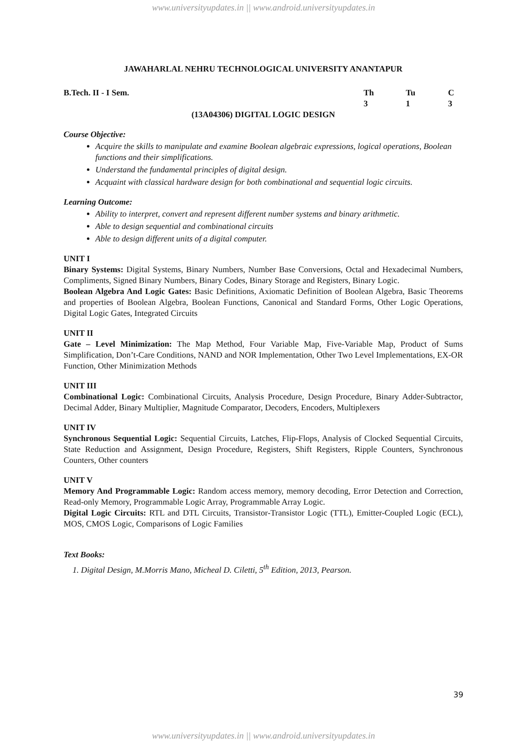www.universityupdates.in || www.android.universityupdates.in
JAWAHARLAL NEHRU TECHNOLOGICAL UNIVERSITY ANANTAPUR
B.Tech. II - I Sem. Th Tu C
3 1 3
(13A04306) DIGITAL LOGIC DESIGN
Course Objective:
Acquire the skills to manipulate and examine Boolean algebraic expressions, logical operations, Boolean functions and their simplifications.
Understand the fundamental principles of digital design.
Acquaint with classical hardware design for both combinational and sequential logic circuits.
Learning Outcome:
Ability to interpret, convert and represent different number systems and binary arithmetic.
Able to design sequential and combinational circuits
Able to design different units of a digital computer.
UNIT I
Binary Systems: Digital Systems, Binary Numbers, Number Base Conversions, Octal and Hexadecimal Numbers, Compliments, Signed Binary Numbers, Binary Codes, Binary Storage and Registers, Binary Logic.
Boolean Algebra And Logic Gates: Basic Definitions, Axiomatic Definition of Boolean Algebra, Basic Theorems and properties of Boolean Algebra, Boolean Functions, Canonical and Standard Forms, Other Logic Operations, Digital Logic Gates, Integrated Circuits
UNIT II
Gate – Level Minimization: The Map Method, Four Variable Map, Five-Variable Map, Product of Sums Simplification, Don’t-Care Conditions, NAND and NOR Implementation, Other Two Level Implementations, EX-OR Function, Other Minimization Methods
UNIT III
Combinational Logic: Combinational Circuits, Analysis Procedure, Design Procedure, Binary Adder-Subtractor, Decimal Adder, Binary Multiplier, Magnitude Comparator, Decoders, Encoders, Multiplexers
UNIT IV
Synchronous Sequential Logic: Sequential Circuits, Latches, Flip-Flops, Analysis of Clocked Sequential Circuits, State Reduction and Assignment, Design Procedure, Registers, Shift Registers, Ripple Counters, Synchronous Counters, Other counters
UNIT V
Memory And Programmable Logic: Random access memory, memory decoding, Error Detection and Correction, Read-only Memory, Programmable Logic Array, Programmable Array Logic.
Digital Logic Circuits: RTL and DTL Circuits, Transistor-Transistor Logic (TTL), Emitter-Coupled Logic (ECL), MOS, CMOS Logic, Comparisons of Logic Families
Text Books:
1. Digital Design, M.Morris Mano, Micheal D. Ciletti, 5<sup>th</sup> Edition, 2013, Pearson.
39
www.universityupdates.in || www.android.universityupdates.in